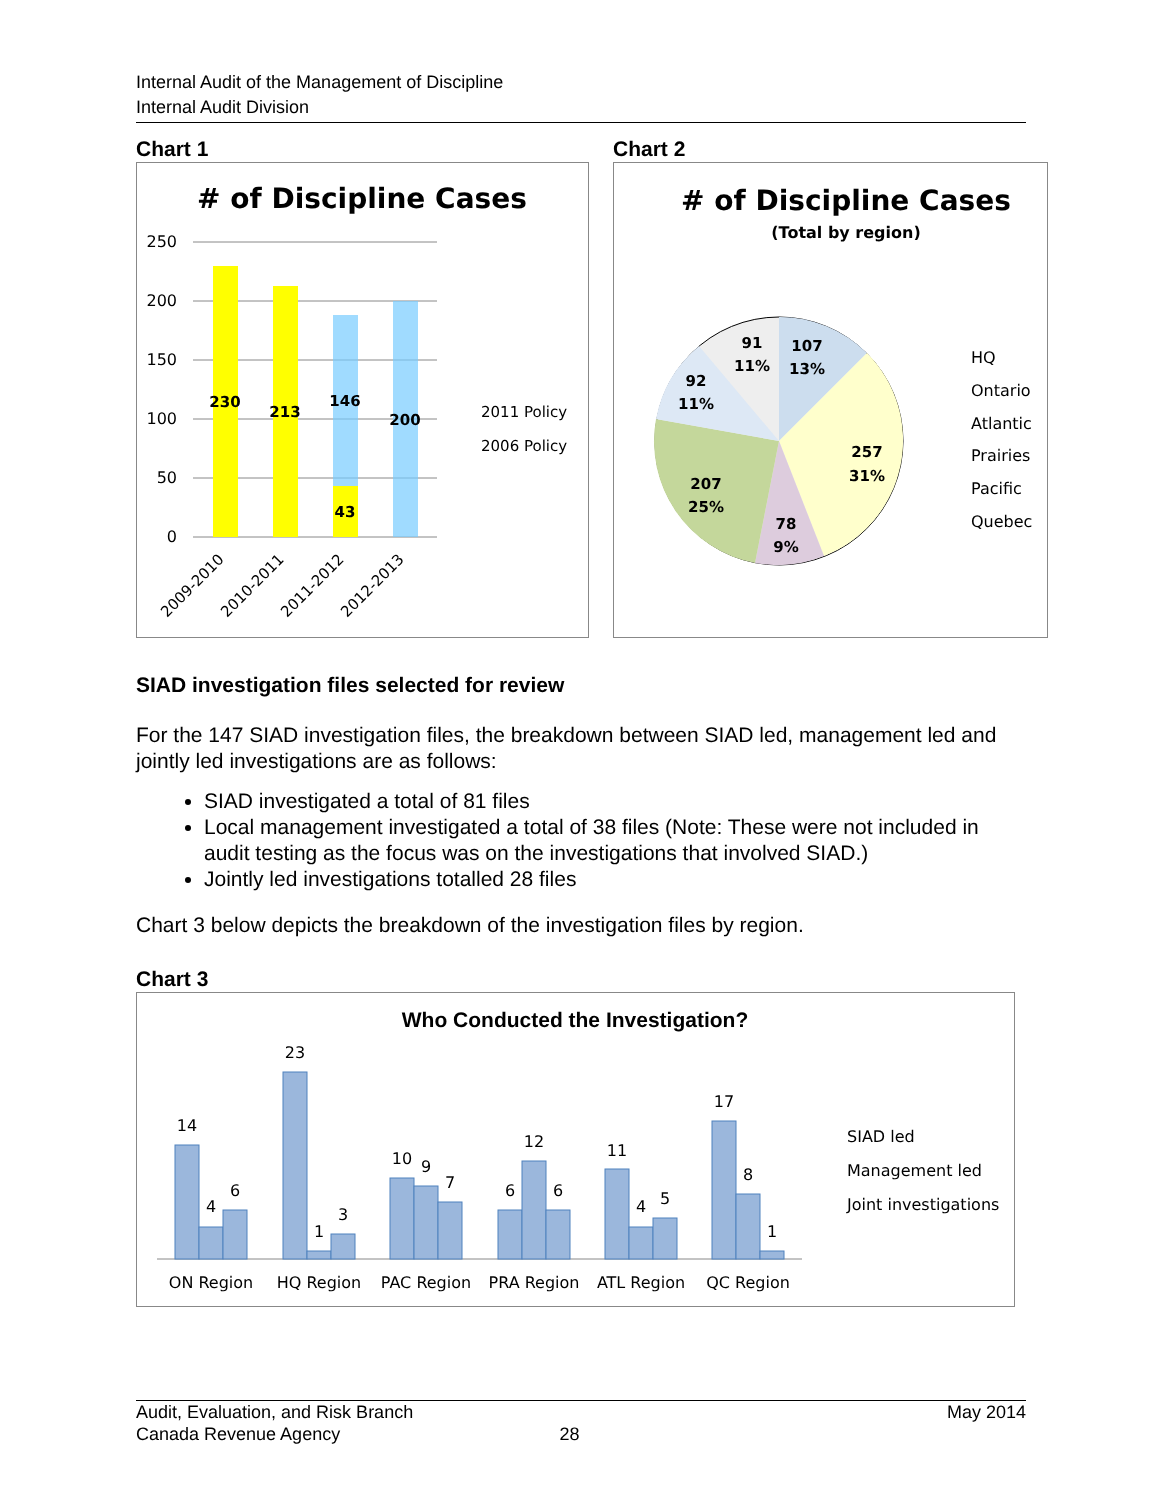Internal Audit of the Management of Discipline
Internal Audit Division
Chart 1
# of Discipline Cases
250
200
150
100
50
0
230
213
146
200
43
2011 Policy
2006 Policy
2009-2010
2010-2011
2011-2012
2012-2013
Chart 2
# of Discipline Cases
(Total by region)
107
13%
257
31%
78
9%
207
25%
92
11%
91
11%
HQ
Ontario
Atlantic
Prairies
Pacific
Quebec
SIAD investigation files selected for review
For the 147 SIAD investigation files, the breakdown between SIAD led, management led and jointly led investigations are as follows:
SIAD investigated a total of 81 files
Local management investigated a total of 38 files (Note: These were not included in audit testing as the focus was on the investigations that involved SIAD.)
Jointly led investigations totalled 28 files
Chart 3 below depicts the breakdown of the investigation files by region.
Chart 3
Who Conducted the Investigation?
14
4
6
23
1
3
10
9
7
6
12
6
11
4
5
17
8
1
ON Region
HQ Region
PAC Region
PRA Region
ATL Region
QC Region
SIAD led
Management led
Joint investigations
Audit, Evaluation, and Risk Branch
Canada Revenue Agency
28
May 2014